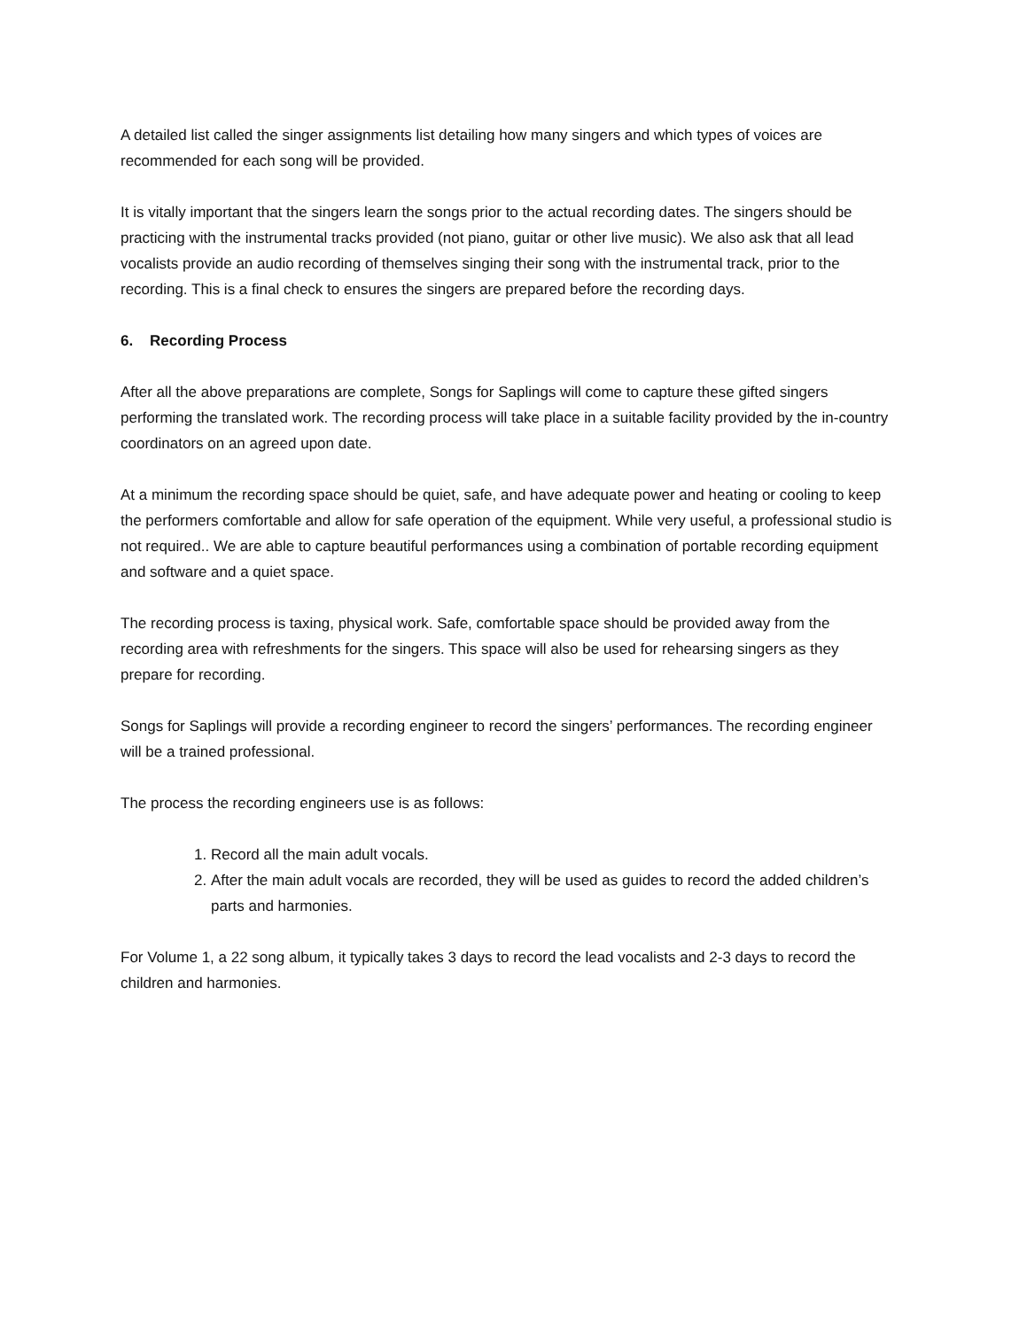A detailed list called the singer assignments list detailing how many singers and which types of voices are recommended for each song will be provided.
It is vitally important that the singers learn the songs prior to the actual recording dates. The singers should be practicing with the instrumental tracks provided (not piano, guitar or other live music). We also ask that all lead vocalists provide an audio recording of themselves singing their song with the instrumental track, prior to the recording. This is a final check to ensures the singers are prepared before the recording days.
6. Recording Process
After all the above preparations are complete, Songs for Saplings will come to capture these gifted singers performing the translated work. The recording process will take place in a suitable facility provided by the in-country coordinators on an agreed upon date.
At a minimum the recording space should be quiet, safe, and have adequate power and heating or cooling to keep the performers comfortable and allow for safe operation of the equipment. While very useful, a professional studio is not required.. We are able to capture beautiful performances using a combination of portable recording equipment and software and a quiet space.
The recording process is taxing, physical work. Safe, comfortable space should be provided away from the recording area with refreshments for the singers. This space will also be used for rehearsing singers as they prepare for recording.
Songs for Saplings will provide a recording engineer to record the singers’ performances. The recording engineer will be a trained professional.
The process the recording engineers use is as follows:
1. Record all the main adult vocals.
2. After the main adult vocals are recorded, they will be used as guides to record the added children’s parts and harmonies.
For Volume 1, a 22 song album, it typically takes 3 days to record the lead vocalists and 2-3 days to record the children and harmonies.